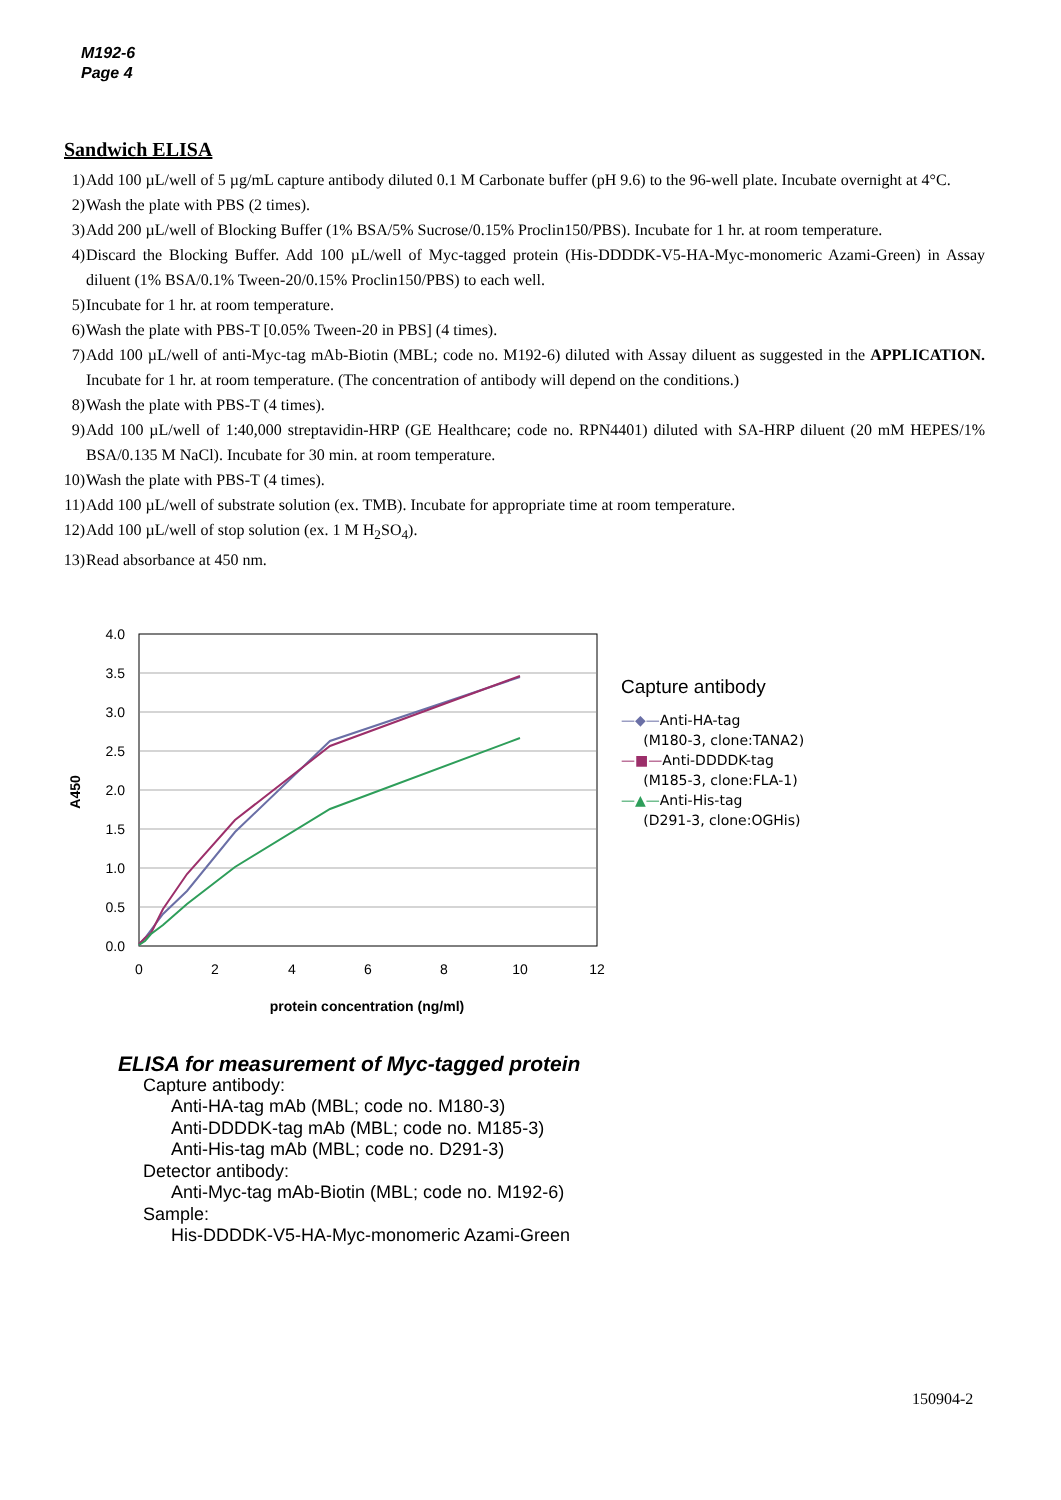M192-6
Page 4
Sandwich ELISA
1) Add 100 µL/well of 5 µg/mL capture antibody diluted 0.1 M Carbonate buffer (pH 9.6) to the 96-well plate. Incubate overnight at 4°C.
2) Wash the plate with PBS (2 times).
3) Add 200 µL/well of Blocking Buffer (1% BSA/5% Sucrose/0.15% Proclin150/PBS). Incubate for 1 hr. at room temperature.
4) Discard the Blocking Buffer. Add 100 µL/well of Myc-tagged protein (His-DDDDK-V5-HA-Myc-monomeric Azami-Green) in Assay diluent (1% BSA/0.1% Tween-20/0.15% Proclin150/PBS) to each well.
5) Incubate for 1 hr. at room temperature.
6) Wash the plate with PBS-T [0.05% Tween-20 in PBS] (4 times).
7) Add 100 µL/well of anti-Myc-tag mAb-Biotin (MBL; code no. M192-6) diluted with Assay diluent as suggested in the APPLICATION. Incubate for 1 hr. at room temperature. (The concentration of antibody will depend on the conditions.)
8) Wash the plate with PBS-T (4 times).
9) Add 100 µL/well of 1:40,000 streptavidin-HRP (GE Healthcare; code no. RPN4401) diluted with SA-HRP diluent (20 mM HEPES/1% BSA/0.135 M NaCl). Incubate for 30 min. at room temperature.
10) Wash the plate with PBS-T (4 times).
11) Add 100 µL/well of substrate solution (ex. TMB). Incubate for appropriate time at room temperature.
12) Add 100 µL/well of stop solution (ex. 1 M H<sub>2</sub>SO<sub>4</sub>).
13) Read absorbance at 450 nm.
4.0
3.5
3.0
2.5
2.0
1.5
1.0
0.5
0.0
0
2
4
6
8
10
12
A450
protein concentration (ng/ml)
Capture antibody
—◆—Anti-HA-tag
(M180-3, clone:TANA2)
—■—Anti-DDDDK-tag
(M185-3, clone:FLA-1)
—▲—Anti-His-tag
(D291-3, clone:OGHis)
ELISA for measurement of Myc-tagged protein
Capture antibody:
Anti-HA-tag mAb (MBL; code no. M180-3)
Anti-DDDDK-tag mAb (MBL; code no. M185-3)
Anti-His-tag mAb (MBL; code no. D291-3)
Detector antibody:
Anti-Myc-tag mAb-Biotin (MBL; code no. M192-6)
Sample:
His-DDDDK-V5-HA-Myc-monomeric Azami-Green
150904-2